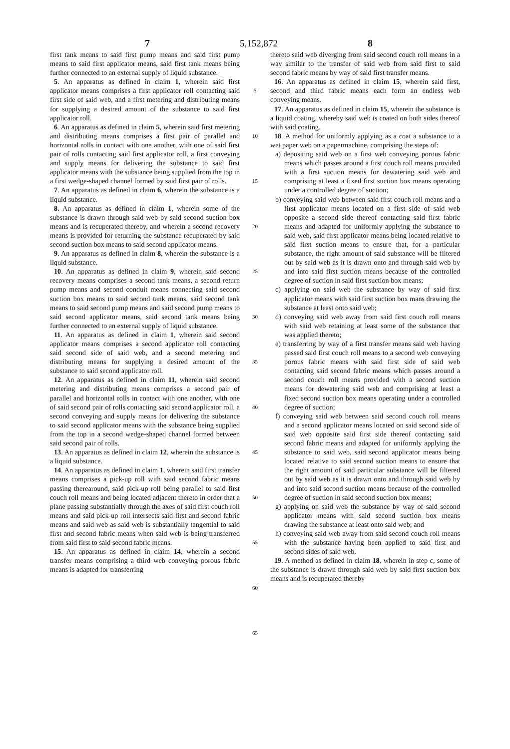7 5,152,872 8
first tank means to said first pump means and said first pump means to said first applicator means, said first tank means being further connected to an external supply of liquid substance.
5. An apparatus as defined in claim 1, wherein said first applicator means comprises a first applicator roll contacting said first side of said web, and a first metering and distributing means for supplying a desired amount of the substance to said first applicator roll.
6. An apparatus as defined in claim 5, wherein said first metering and distributing means comprises a first pair of parallel and horizontal rolls in contact with one another, with one of said first pair of rolls contacting said first applicator roll, a first conveying and supply means for delivering the substance to said first applicator means with the substance being supplied from the top in a first wedge-shaped channel formed by said first pair of rolls.
7. An apparatus as defined in claim 6, wherein the substance is a liquid substance.
8. An apparatus as defined in claim 1, wherein some of the substance is drawn through said web by said second suction box means and is recuperated thereby, and wherein a second recovery means is provided for returning the substance recuperated by said second suction box means to said second applicator means.
9. An apparatus as defined in claim 8, wherein the substance is a liquid substance.
10. An apparatus as defined in claim 9, wherein said second recovery means comprises a second tank means, a second return pump means and second conduit means connecting said second suction box means to said second tank means, said second tank means to said second pump means and said second pump means to said second applicator means, said second tank means being further connected to an external supply of liquid substance.
11. An apparatus as defined in claim 1, wherein said second applicator means comprises a second applicator roll contacting said second side of said web, and a second metering and distributing means for supplying a desired amount of the substance to said second applicator roll.
12. An apparatus as defined in claim 11, wherein said second metering and distributing means comprises a second pair of parallel and horizontal rolls in contact with one another, with one of said second pair of rolls contacting said second applicator roll, a second conveying and supply means for delivering the substance to said second applicator means with the substance being supplied from the top in a second wedge-shaped channel formed between said second pair of rolls.
13. An apparatus as defined in claim 12, wherein the substance is a liquid substance.
14. An apparatus as defined in claim 1, wherein said first transfer means comprises a pick-up roll with said second fabric means passing therearound, said pick-up roll being parallel to said first couch roll means and being located adjacent thereto in order that a plane passing substantially through the axes of said first couch roll means and said pick-up roll intersects said first and second fabric means and said web as said web is substantially tangential to said first and second fabric means when said web is being transferred from said first to said second fabric means.
15. An apparatus as defined in claim 14, wherein a second transfer means comprising a third web conveying porous fabric means is adapted for transferring
5
10
15
20
25
30
35
40
45
50
55
60
65
thereto said web diverging from said second couch roll means in a way similar to the transfer of said web from said first to said second fabric means by way of said first transfer means.
16. An apparatus as defined in claim 15, wherein said first, second and third fabric means each form an endless web conveying means.
17. An apparatus as defined in claim 15, wherein the substance is a liquid coating, whereby said web is coated on both sides thereof with said coating.
18. A method for uniformly applying as a coat a substance to a wet paper web on a papermachine, comprising the steps of:
a) depositing said web on a first web conveying porous fabric means which passes around a first couch roll means provided with a first suction means for dewatering said web and comprising at least a fixed first suction box means operating under a controlled degree of suction;
b) conveying said web between said first couch roll means and a first applicator means located on a first side of said web opposite a second side thereof contacting said first fabric means and adapted for uniformly applying the substance to said web, said first applicator means being located relative to said first suction means to ensure that, for a particular substance, the right amount of said substance will be filtered out by said web as it is drawn onto and through said web by and into said first suction means because of the controlled degree of suction in said first suction box means;
c) applying on said web the substance by way of said first applicator means with said first suction box mans drawing the substance at least onto said web;
d) conveying said web away from said first couch roll means with said web retaining at least some of the substance that was applied thereto;
e) transferring by way of a first transfer means said web having passed said first couch roll means to a second web conveying porous fabric means with said first side of said web contacting said second fabric means which passes around a second couch roll means provided with a second suction means for dewatering said web and comprising at least a fixed second suction box means operating under a controlled degree of suction;
f) conveying said web between said second couch roll means and a second applicator means located on said second side of said web opposite said first side thereof contacting said second fabric means and adapted for uniformly applying the substance to said web, said second applicator means being located relative to said second suction means to ensure that the right amount of said particular substance will be filtered out by said web as it is drawn onto and through said web by and into said second suction means because of the controlled degree of suction in said second suction box means;
g) applying on said web the substance by way of said second applicator means with said second suction box means drawing the substance at least onto said web; and
h) conveying said web away from said second couch roll means with the substance having been applied to said first and second sides of said web.
19. A method as defined in claim 18, wherein in step c, some of the substance is drawn through said web by said first suction box means and is recuperated thereby